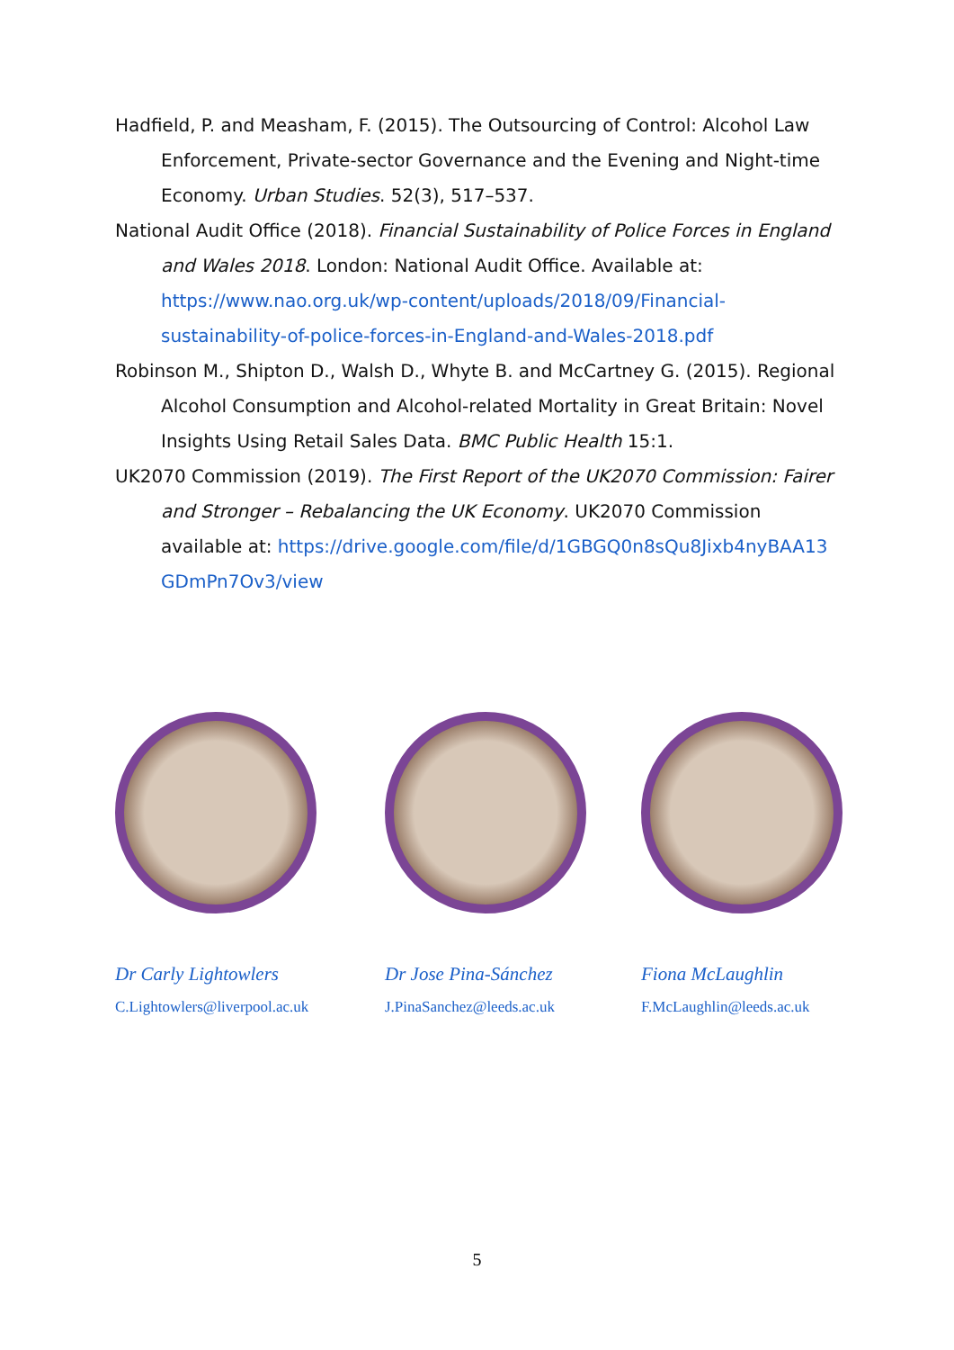Hadfield, P. and Measham, F. (2015). The Outsourcing of Control: Alcohol Law Enforcement, Private-sector Governance and the Evening and Night-time Economy. Urban Studies. 52(3), 517–537.
National Audit Office (2018). Financial Sustainability of Police Forces in England and Wales 2018. London: National Audit Office. Available at: https://www.nao.org.uk/wp-content/uploads/2018/09/Financial-sustainability-of-police-forces-in-England-and-Wales-2018.pdf
Robinson M., Shipton D., Walsh D., Whyte B. and McCartney G. (2015). Regional Alcohol Consumption and Alcohol-related Mortality in Great Britain: Novel Insights Using Retail Sales Data. BMC Public Health 15:1.
UK2070 Commission (2019). The First Report of the UK2070 Commission: Fairer and Stronger – Rebalancing the UK Economy. UK2070 Commission available at: https://drive.google.com/file/d/1GBGQ0n8sQu8Jixb4nyBAA13GDmPn7Ov3/view
Dr Carly Lightowlers
C.Lightowlers@liverpool.ac.uk
Dr Jose Pina-Sánchez
J.PinaSanchez@leeds.ac.uk
Fiona McLaughlin
F.McLaughlin@leeds.ac.uk
5